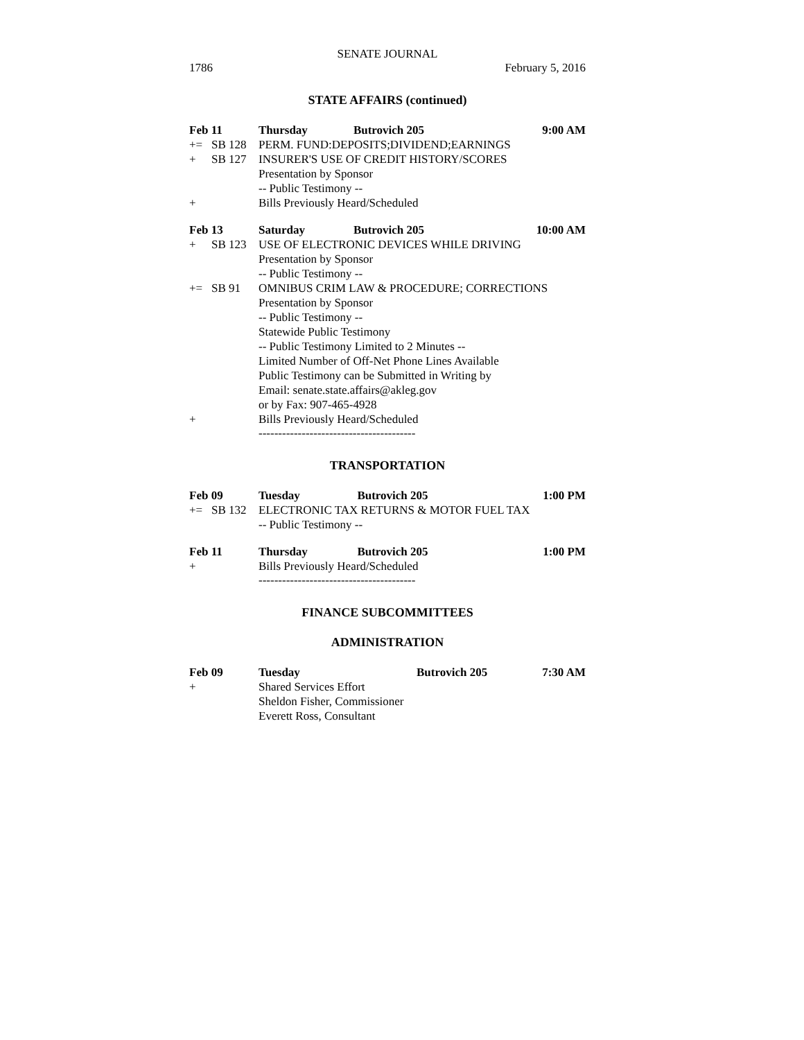SENATE JOURNAL
1786 February 5, 2016
STATE AFFAIRS (continued)
| Feb 11 | | Thursday | Butrovich 205 | 9:00 AM |
| += | SB 128 | PERM. FUND:DEPOSITS;DIVIDEND;EARNINGS | | |
| + | SB 127 | INSURER'S USE OF CREDIT HISTORY/SCORES | | |
| | | Presentation by Sponsor | | |
| | | -- Public Testimony -- | | |
| + | | Bills Previously Heard/Scheduled | | |
| Feb 13 | | Saturday | Butrovich 205 | 10:00 AM |
| + | SB 123 | USE OF ELECTRONIC DEVICES WHILE DRIVING | | |
| | | Presentation by Sponsor | | |
| | | -- Public Testimony -- | | |
| += | SB 91 | OMNIBUS CRIM LAW & PROCEDURE; CORRECTIONS | | |
| | | Presentation by Sponsor | | |
| | | -- Public Testimony -- | | |
| | | Statewide Public Testimony | | |
| | | -- Public Testimony Limited to 2 Minutes -- | | |
| | | Limited Number of Off-Net Phone Lines Available | | |
| | | Public Testimony can be Submitted in Writing by | | |
| | | Email: senate.state.affairs@akleg.gov | | |
| | | or by Fax: 907-465-4928 | | |
| + | | Bills Previously Heard/Scheduled | | |
----------------------------------------
TRANSPORTATION
| Feb 09 | | Tuesday | Butrovich 205 | 1:00 PM |
| += | SB 132 | ELECTRONIC TAX RETURNS & MOTOR FUEL TAX | | |
| | | -- Public Testimony -- | | |
| Feb 11 | | Thursday | Butrovich 205 | 1:00 PM |
| + | | Bills Previously Heard/Scheduled | | |
----------------------------------------
FINANCE SUBCOMMITTEES
ADMINISTRATION
| Feb 09 | | Tuesday | Butrovich 205 | 7:30 AM |
| + | | Shared Services Effort | | |
| | | Sheldon Fisher, Commissioner | | |
| | | Everett Ross, Consultant | | |